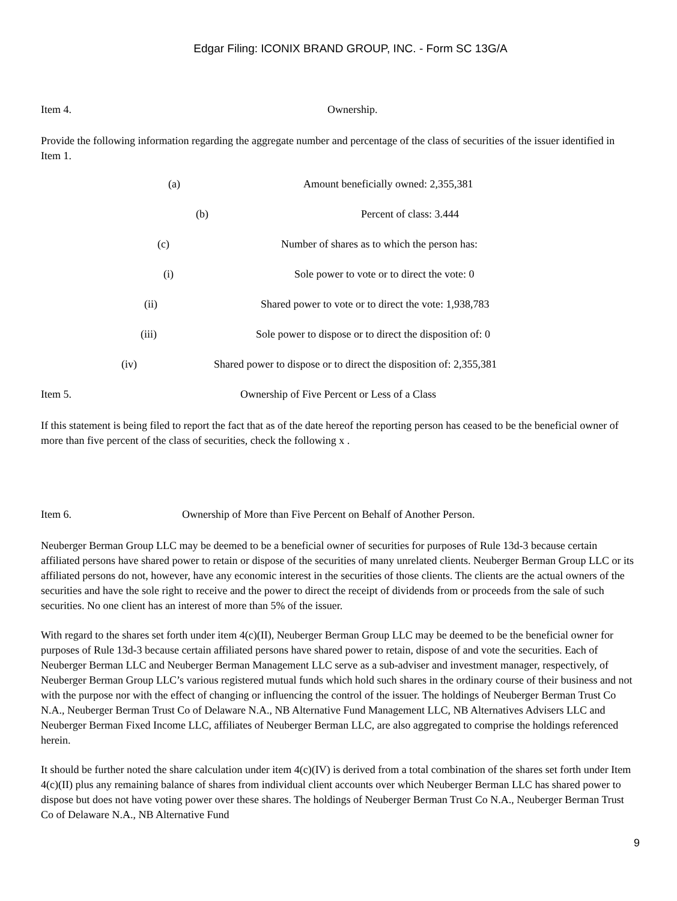Edgar Filing: ICONIX BRAND GROUP, INC. - Form SC 13G/A
Item 4. Ownership.
Provide the following information regarding the aggregate number and percentage of the class of securities of the issuer identified in Item 1.
(a) Amount beneficially owned: 2,355,381
(b) Percent of class: 3.444
(c) Number of shares as to which the person has:
(i) Sole power to vote or to direct the vote: 0
(ii) Shared power to vote or to direct the vote: 1,938,783
(iii) Sole power to dispose or to direct the disposition of: 0
(iv) Shared power to dispose or to direct the disposition of: 2,355,381
Item 5. Ownership of Five Percent or Less of a Class
If this statement is being filed to report the fact that as of the date hereof the reporting person has ceased to be the beneficial owner of more than five percent of the class of securities, check the following x .
Item 6. Ownership of More than Five Percent on Behalf of Another Person.
Neuberger Berman Group LLC may be deemed to be a beneficial owner of securities for purposes of Rule 13d-3 because certain affiliated persons have shared power to retain or dispose of the securities of many unrelated clients. Neuberger Berman Group LLC or its affiliated persons do not, however, have any economic interest in the securities of those clients. The clients are the actual owners of the securities and have the sole right to receive and the power to direct the receipt of dividends from or proceeds from the sale of such securities. No one client has an interest of more than 5% of the issuer.
With regard to the shares set forth under item 4(c)(II), Neuberger Berman Group LLC may be deemed to be the beneficial owner for purposes of Rule 13d-3 because certain affiliated persons have shared power to retain, dispose of and vote the securities. Each of Neuberger Berman LLC and Neuberger Berman Management LLC serve as a sub-adviser and investment manager, respectively, of Neuberger Berman Group LLC’s various registered mutual funds which hold such shares in the ordinary course of their business and not with the purpose nor with the effect of changing or influencing the control of the issuer. The holdings of Neuberger Berman Trust Co N.A., Neuberger Berman Trust Co of Delaware N.A., NB Alternative Fund Management LLC, NB Alternatives Advisers LLC and Neuberger Berman Fixed Income LLC, affiliates of Neuberger Berman LLC, are also aggregated to comprise the holdings referenced herein.
It should be further noted the share calculation under item 4(c)(IV) is derived from a total combination of the shares set forth under Item 4(c)(II) plus any remaining balance of shares from individual client accounts over which Neuberger Berman LLC has shared power to dispose but does not have voting power over these shares. The holdings of Neuberger Berman Trust Co N.A., Neuberger Berman Trust Co of Delaware N.A., NB Alternative Fund
9